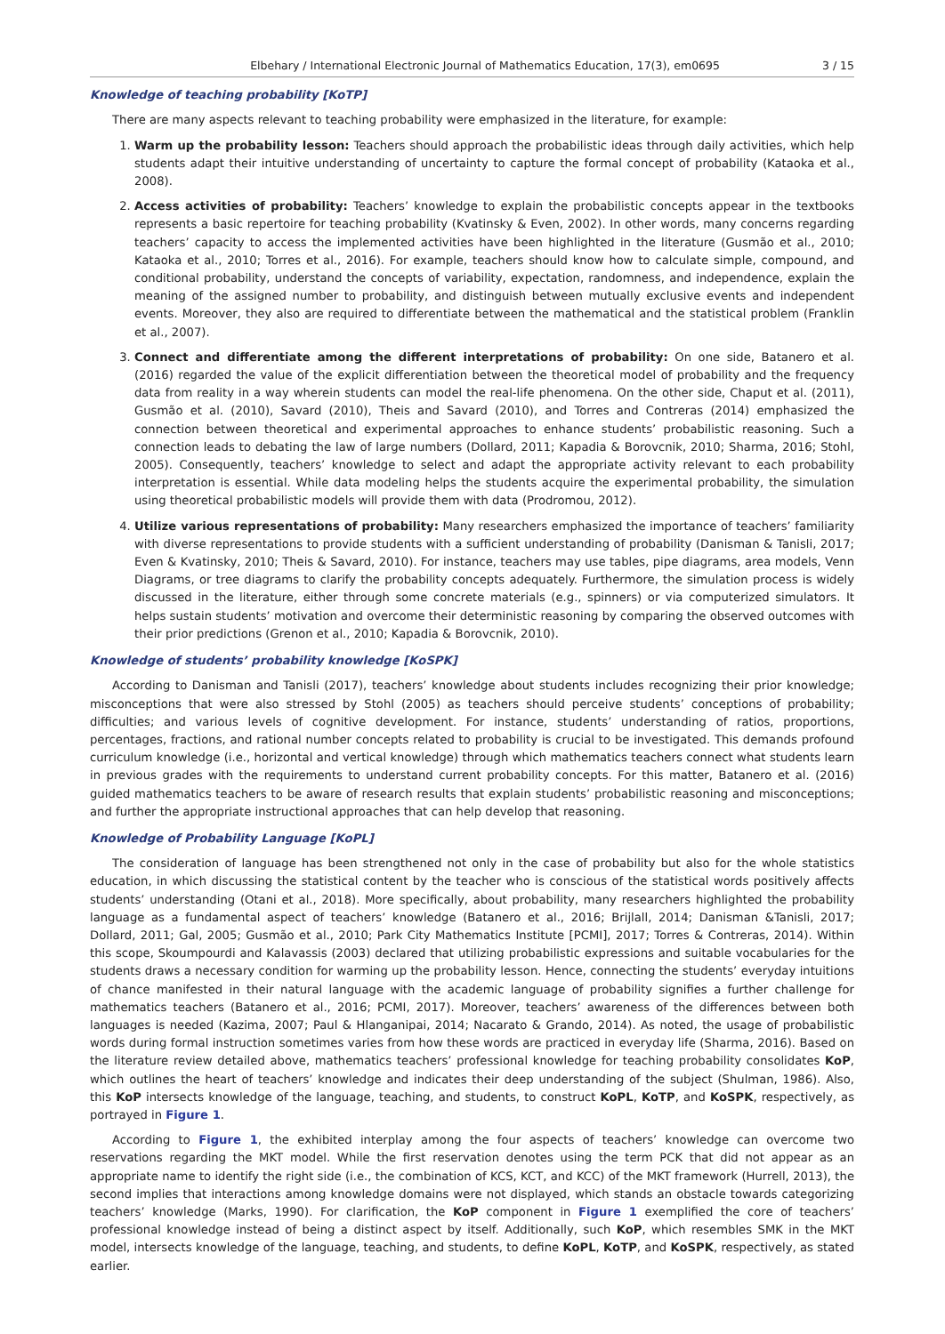Elbehary / International Electronic Journal of Mathematics Education, 17(3), em0695 3 / 15
Knowledge of teaching probability [KoTP]
There are many aspects relevant to teaching probability were emphasized in the literature, for example:
1. Warm up the probability lesson: Teachers should approach the probabilistic ideas through daily activities, which help students adapt their intuitive understanding of uncertainty to capture the formal concept of probability (Kataoka et al., 2008).
2. Access activities of probability: Teachers’ knowledge to explain the probabilistic concepts appear in the textbooks represents a basic repertoire for teaching probability (Kvatinsky & Even, 2002). In other words, many concerns regarding teachers’ capacity to access the implemented activities have been highlighted in the literature (Gusmão et al., 2010; Kataoka et al., 2010; Torres et al., 2016). For example, teachers should know how to calculate simple, compound, and conditional probability, understand the concepts of variability, expectation, randomness, and independence, explain the meaning of the assigned number to probability, and distinguish between mutually exclusive events and independent events. Moreover, they also are required to differentiate between the mathematical and the statistical problem (Franklin et al., 2007).
3. Connect and differentiate among the different interpretations of probability: On one side, Batanero et al. (2016) regarded the value of the explicit differentiation between the theoretical model of probability and the frequency data from reality in a way wherein students can model the real-life phenomena. On the other side, Chaput et al. (2011), Gusmão et al. (2010), Savard (2010), Theis and Savard (2010), and Torres and Contreras (2014) emphasized the connection between theoretical and experimental approaches to enhance students’ probabilistic reasoning. Such a connection leads to debating the law of large numbers (Dollard, 2011; Kapadia & Borovcnik, 2010; Sharma, 2016; Stohl, 2005). Consequently, teachers’ knowledge to select and adapt the appropriate activity relevant to each probability interpretation is essential. While data modeling helps the students acquire the experimental probability, the simulation using theoretical probabilistic models will provide them with data (Prodromou, 2012).
4. Utilize various representations of probability: Many researchers emphasized the importance of teachers’ familiarity with diverse representations to provide students with a sufficient understanding of probability (Danisman & Tanisli, 2017; Even & Kvatinsky, 2010; Theis & Savard, 2010). For instance, teachers may use tables, pipe diagrams, area models, Venn Diagrams, or tree diagrams to clarify the probability concepts adequately. Furthermore, the simulation process is widely discussed in the literature, either through some concrete materials (e.g., spinners) or via computerized simulators. It helps sustain students’ motivation and overcome their deterministic reasoning by comparing the observed outcomes with their prior predictions (Grenon et al., 2010; Kapadia & Borovcnik, 2010).
Knowledge of students’ probability knowledge [KoSPK]
According to Danisman and Tanisli (2017), teachers’ knowledge about students includes recognizing their prior knowledge; misconceptions that were also stressed by Stohl (2005) as teachers should perceive students’ conceptions of probability; difficulties; and various levels of cognitive development. For instance, students’ understanding of ratios, proportions, percentages, fractions, and rational number concepts related to probability is crucial to be investigated. This demands profound curriculum knowledge (i.e., horizontal and vertical knowledge) through which mathematics teachers connect what students learn in previous grades with the requirements to understand current probability concepts. For this matter, Batanero et al. (2016) guided mathematics teachers to be aware of research results that explain students’ probabilistic reasoning and misconceptions; and further the appropriate instructional approaches that can help develop that reasoning.
Knowledge of Probability Language [KoPL]
The consideration of language has been strengthened not only in the case of probability but also for the whole statistics education, in which discussing the statistical content by the teacher who is conscious of the statistical words positively affects students’ understanding (Otani et al., 2018). More specifically, about probability, many researchers highlighted the probability language as a fundamental aspect of teachers’ knowledge (Batanero et al., 2016; Brijlall, 2014; Danisman &Tanisli, 2017; Dollard, 2011; Gal, 2005; Gusmão et al., 2010; Park City Mathematics Institute [PCMI], 2017; Torres & Contreras, 2014). Within this scope, Skoumpourdi and Kalavassis (2003) declared that utilizing probabilistic expressions and suitable vocabularies for the students draws a necessary condition for warming up the probability lesson. Hence, connecting the students’ everyday intuitions of chance manifested in their natural language with the academic language of probability signifies a further challenge for mathematics teachers (Batanero et al., 2016; PCMI, 2017). Moreover, teachers’ awareness of the differences between both languages is needed (Kazima, 2007; Paul & Hlanganipai, 2014; Nacarato & Grando, 2014). As noted, the usage of probabilistic words during formal instruction sometimes varies from how these words are practiced in everyday life (Sharma, 2016). Based on the literature review detailed above, mathematics teachers’ professional knowledge for teaching probability consolidates KoP, which outlines the heart of teachers’ knowledge and indicates their deep understanding of the subject (Shulman, 1986). Also, this KoP intersects knowledge of the language, teaching, and students, to construct KoPL, KoTP, and KoSPK, respectively, as portrayed in Figure 1.
According to Figure 1, the exhibited interplay among the four aspects of teachers’ knowledge can overcome two reservations regarding the MKT model. While the first reservation denotes using the term PCK that did not appear as an appropriate name to identify the right side (i.e., the combination of KCS, KCT, and KCC) of the MKT framework (Hurrell, 2013), the second implies that interactions among knowledge domains were not displayed, which stands an obstacle towards categorizing teachers’ knowledge (Marks, 1990). For clarification, the KoP component in Figure 1 exemplified the core of teachers’ professional knowledge instead of being a distinct aspect by itself. Additionally, such KoP, which resembles SMK in the MKT model, intersects knowledge of the language, teaching, and students, to define KoPL, KoTP, and KoSPK, respectively, as stated earlier.